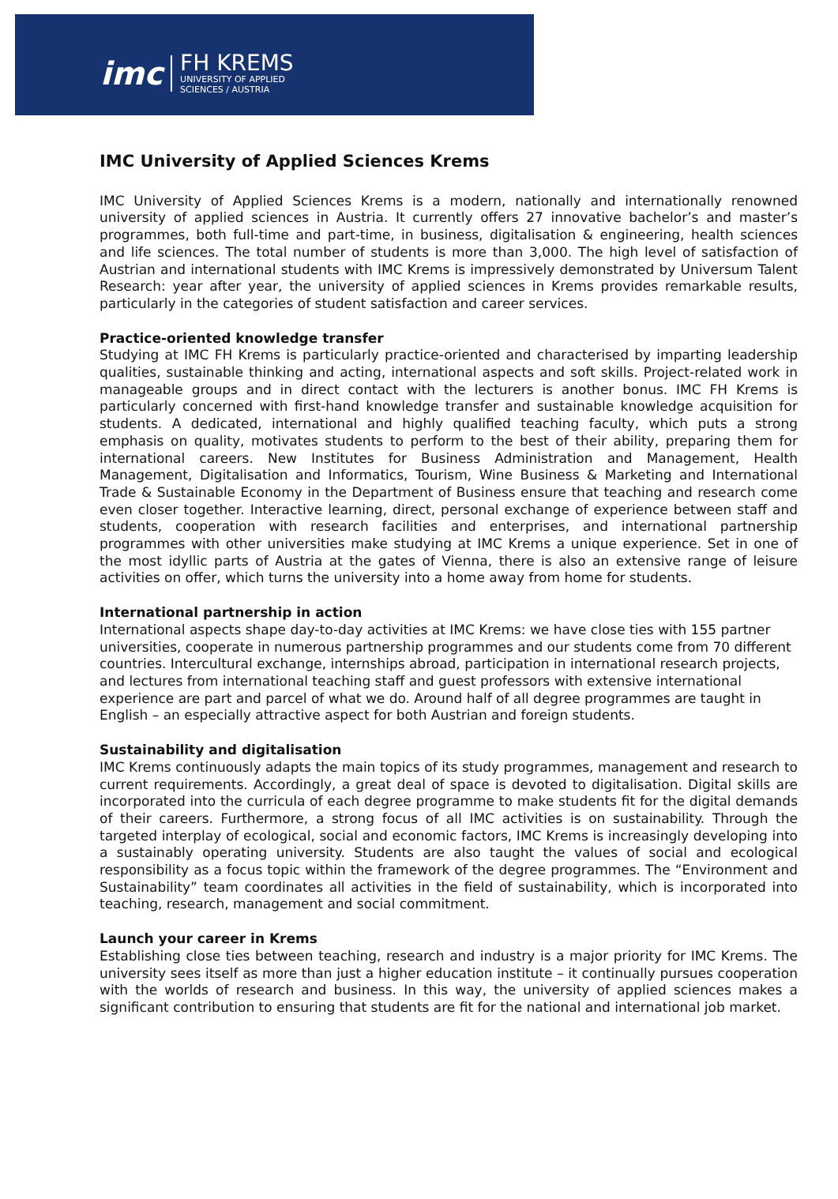imc
FH KREMS
UNIVERSITY OF APPLIED
SCIENCES / AUSTRIA
IMC University of Applied Sciences Krems
IMC University of Applied Sciences Krems is a modern, nationally and internationally renowned university of applied sciences in Austria. It currently offers 27 innovative bachelor’s and master’s programmes, both full-time and part-time, in business, digitalisation & engineering, health sciences and life sciences. The total number of students is more than 3,000. The high level of satisfaction of Austrian and international students with IMC Krems is impressively demonstrated by Universum Talent Research: year after year, the university of applied sciences in Krems provides remarkable results, particularly in the categories of student satisfaction and career services.
Practice-oriented knowledge transfer
Studying at IMC FH Krems is particularly practice-oriented and characterised by imparting leadership qualities, sustainable thinking and acting, international aspects and soft skills. Project-related work in manageable groups and in direct contact with the lecturers is another bonus. IMC FH Krems is particularly concerned with first-hand knowledge transfer and sustainable knowledge acquisition for students. A dedicated, international and highly qualified teaching faculty, which puts a strong emphasis on quality, motivates students to perform to the best of their ability, preparing them for international careers. New Institutes for Business Administration and Management, Health Management, Digitalisation and Informatics, Tourism, Wine Business & Marketing and International Trade & Sustainable Economy in the Department of Business ensure that teaching and research come even closer together. Interactive learning, direct, personal exchange of experience between staff and students, cooperation with research facilities and enterprises, and international partnership programmes with other universities make studying at IMC Krems a unique experience. Set in one of the most idyllic parts of Austria at the gates of Vienna, there is also an extensive range of leisure activities on offer, which turns the university into a home away from home for students.
International partnership in action
International aspects shape day-to-day activities at IMC Krems: we have close ties with 155 partner universities, cooperate in numerous partnership programmes and our students come from 70 different countries. Intercultural exchange, internships abroad, participation in international research projects, and lectures from international teaching staff and guest professors with extensive international experience are part and parcel of what we do. Around half of all degree programmes are taught in English – an especially attractive aspect for both Austrian and foreign students.
Sustainability and digitalisation
IMC Krems continuously adapts the main topics of its study programmes, management and research to current requirements. Accordingly, a great deal of space is devoted to digitalisation. Digital skills are incorporated into the curricula of each degree programme to make students fit for the digital demands of their careers. Furthermore, a strong focus of all IMC activities is on sustainability. Through the targeted interplay of ecological, social and economic factors, IMC Krems is increasingly developing into a sustainably operating university. Students are also taught the values of social and ecological responsibility as a focus topic within the framework of the degree programmes. The “Environment and Sustainability” team coordinates all activities in the field of sustainability, which is incorporated into teaching, research, management and social commitment.
Launch your career in Krems
Establishing close ties between teaching, research and industry is a major priority for IMC Krems. The university sees itself as more than just a higher education institute – it continually pursues cooperation with the worlds of research and business. In this way, the university of applied sciences makes a significant contribution to ensuring that students are fit for the national and international job market.